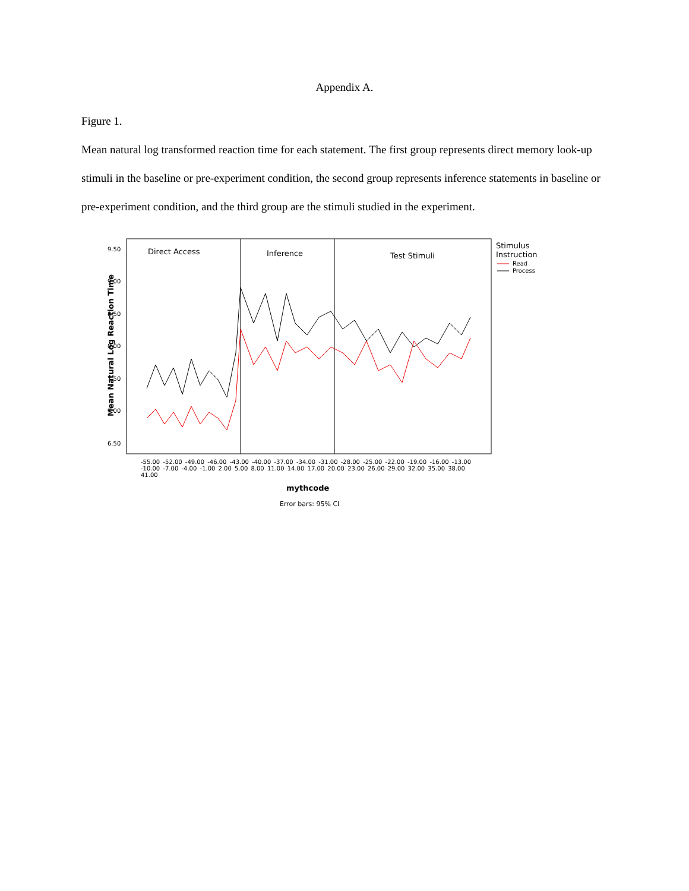Appendix A.
Figure 1.
Mean natural log transformed reaction time for each statement. The first group represents direct memory look-up stimuli in the baseline or pre-experiment condition, the second group represents inference statements in baseline or pre-experiment condition, and the third group are the stimuli studied in the experiment.
Direct Access Inference Test Stimuli
Stimulus
Instruction
Read
Process
9.50
9.00
8.50
8.00
7.50
7.00
6.50
Mean Natural Log Reaction Time
-55.00 -52.00 -49.00 -46.00 -43.00 -40.00 -37.00 -34.00 -31.00 -28.00 -25.00 -22.00 -19.00 -16.00 -13.00 -10.00 -7.00 -4.00 -1.00 2.00 5.00 8.00 11.00 14.00 17.00 20.00 23.00 26.00 29.00 32.00 35.00 38.00 41.00
mythcode
Error bars: 95% CI